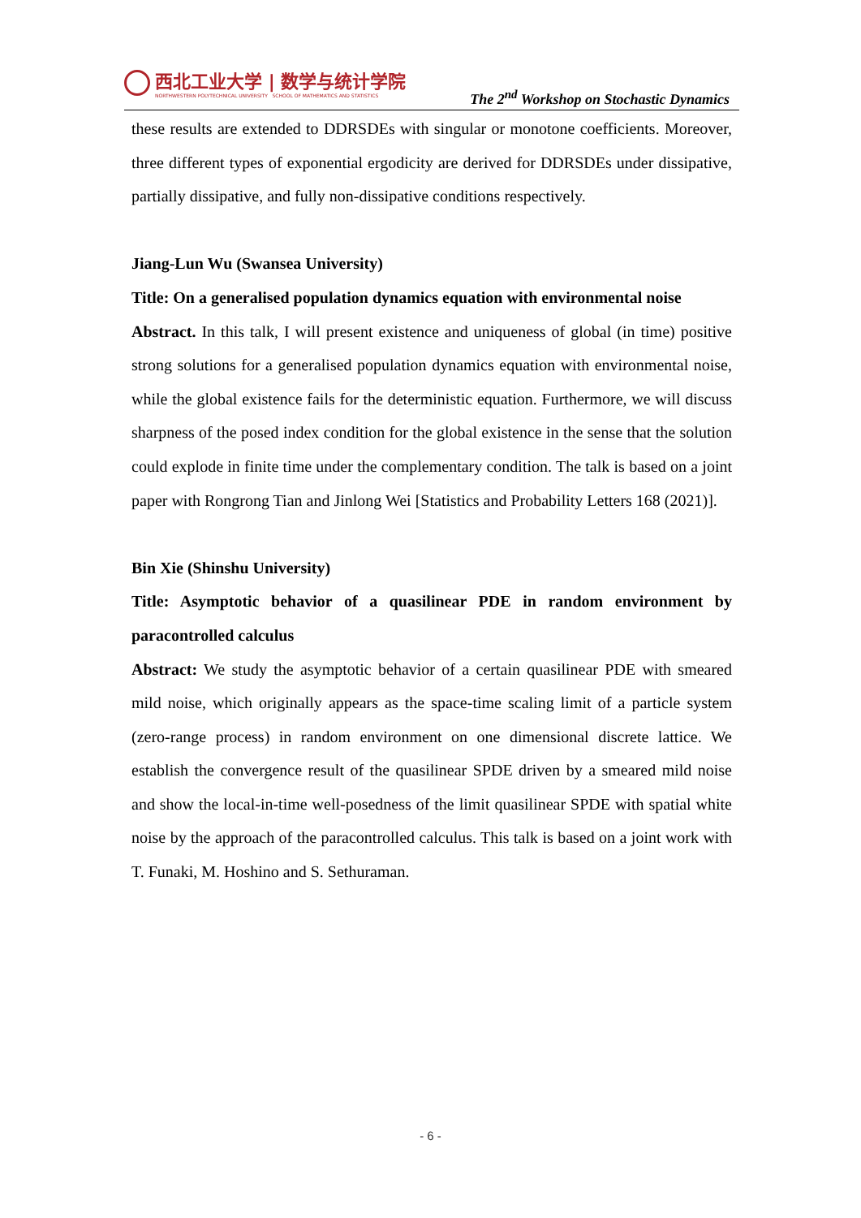西北工业大学 | 数学与统计学院
NORTHWESTERN POLYTECHNICAL UNIVERSITY SCHOOL OF MATHEMATICS AND STATISTICS
The 2<sup>nd</sup> Workshop on Stochastic Dynamics
these results are extended to DDRSDEs with singular or monotone coefficients. Moreover, three different types of exponential ergodicity are derived for DDRSDEs under dissipative, partially dissipative, and fully non-dissipative conditions respectively.
Jiang-Lun Wu (Swansea University)
Title: On a generalised population dynamics equation with environmental noise
Abstract. In this talk, I will present existence and uniqueness of global (in time) positive strong solutions for a generalised population dynamics equation with environmental noise, while the global existence fails for the deterministic equation. Furthermore, we will discuss sharpness of the posed index condition for the global existence in the sense that the solution could explode in finite time under the complementary condition. The talk is based on a joint paper with Rongrong Tian and Jinlong Wei [Statistics and Probability Letters 168 (2021)].
Bin Xie (Shinshu University)
Title: Asymptotic behavior of a quasilinear PDE in random environment by paracontrolled calculus
Abstract: We study the asymptotic behavior of a certain quasilinear PDE with smeared mild noise, which originally appears as the space-time scaling limit of a particle system (zero-range process) in random environment on one dimensional discrete lattice. We establish the convergence result of the quasilinear SPDE driven by a smeared mild noise and show the local-in-time well-posedness of the limit quasilinear SPDE with spatial white noise by the approach of the paracontrolled calculus. This talk is based on a joint work with T. Funaki, M. Hoshino and S. Sethuraman.
- 6 -